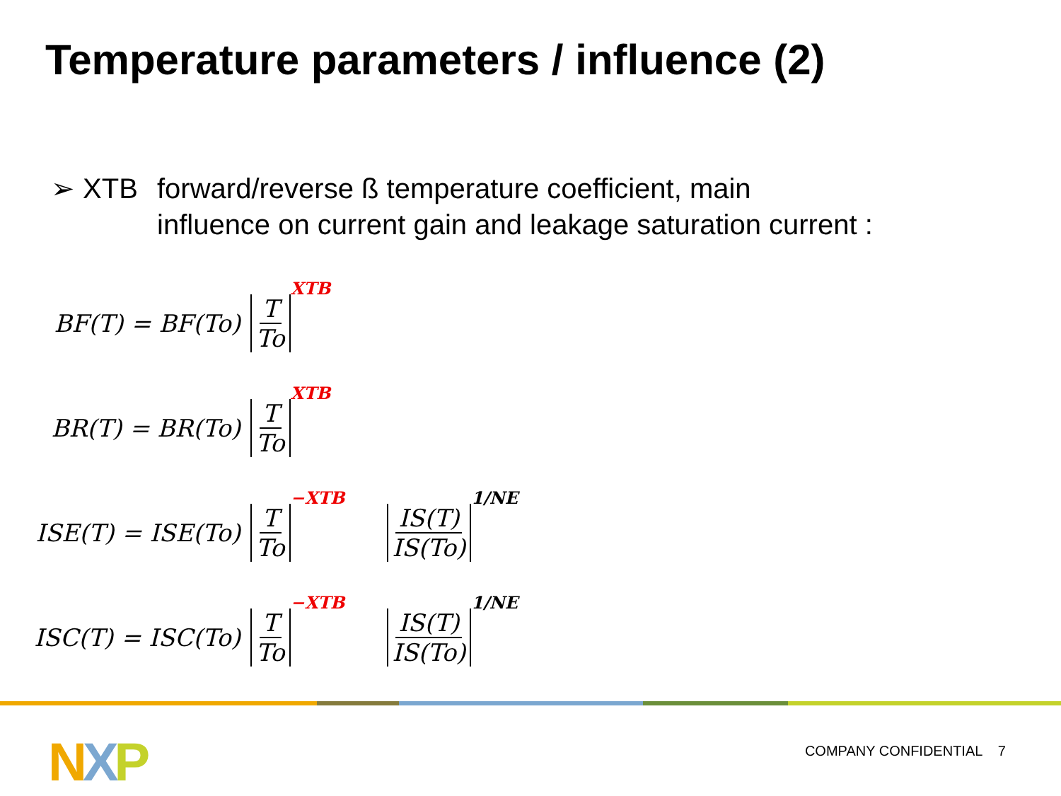Temperature parameters / influence (2)
➢ XTB forward/reverse ß temperature coefficient, main
influence on current gain and leakage saturation current :
BF(T) = BF(To) T To
XTB
BR(T) = BR(To) T To
XTB
ISE(T) = ISE(To) T To
−XTB
IS(T) IS(To)
1/NE
ISC(T) = ISC(To) T To
−XTB
IS(T) IS(To)
1/NE
NXP COMPANY CONFIDENTIAL 7